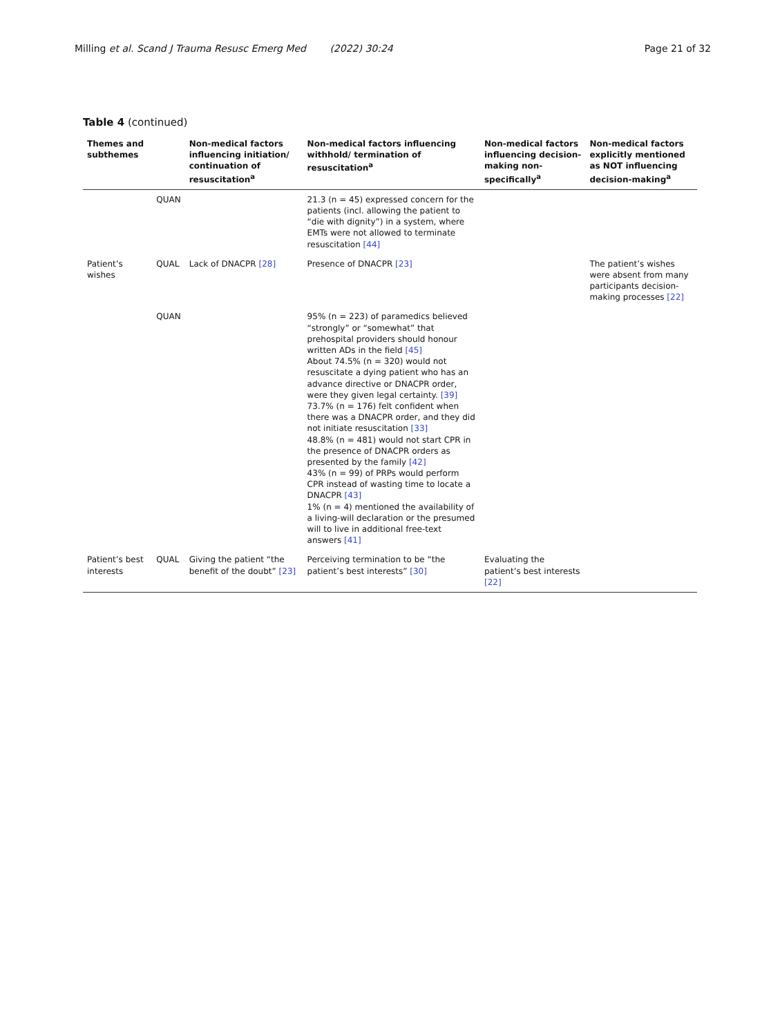Milling et al. Scand J Trauma Resusc Emerg Med (2022) 30:24
Page 21 of 32
Table 4 (continued)
| Themes and subthemes | | Non-medical factors influencing initiation/ continuation of resuscitation<sup>a</sup> | Non-medical factors influencing withhold/ termination of resuscitation<sup>a</sup> | Non-medical factors influencing decision-making non-specifically<sup>a</sup> | Non-medical factors explicitly mentioned as NOT influencing decision-making<sup>a</sup> |
| --- | --- | --- | --- | --- | --- |
| | QUAN | | 21.3 (n = 45) expressed concern for the patients (incl. allowing the patient to “die with dignity”) in a system, where EMTs were not allowed to terminate resuscitation [44] | | |
| Patient’s wishes | QUAL | Lack of DNACPR [28] | Presence of DNACPR [23] | | The patient’s wishes were absent from many participants decision-making processes [22] |
| | QUAN | | 95% (n = 223) of paramedics believed “strongly” or “somewhat” that prehospital providers should honour written ADs in the field [45] About 74.5% (n = 320) would not resuscitate a dying patient who has an advance directive or DNACPR order, were they given legal certainty. [39] 73.7% (n = 176) felt confident when there was a DNACPR order, and they did not initiate resuscitation [33] 48.8% (n = 481) would not start CPR in the presence of DNACPR orders as presented by the family [42] 43% (n = 99) of PRPs would perform CPR instead of wasting time to locate a DNACPR [43] 1% (n = 4) mentioned the availability of a living-will declaration or the presumed will to live in additional free-text answers [41] | | |
| Patient’s best interests | QUAL | Giving the patient “the benefit of the doubt” [23] | Perceiving termination to be “the patient’s best interests” [30] | Evaluating the patient’s best interests [22] | |